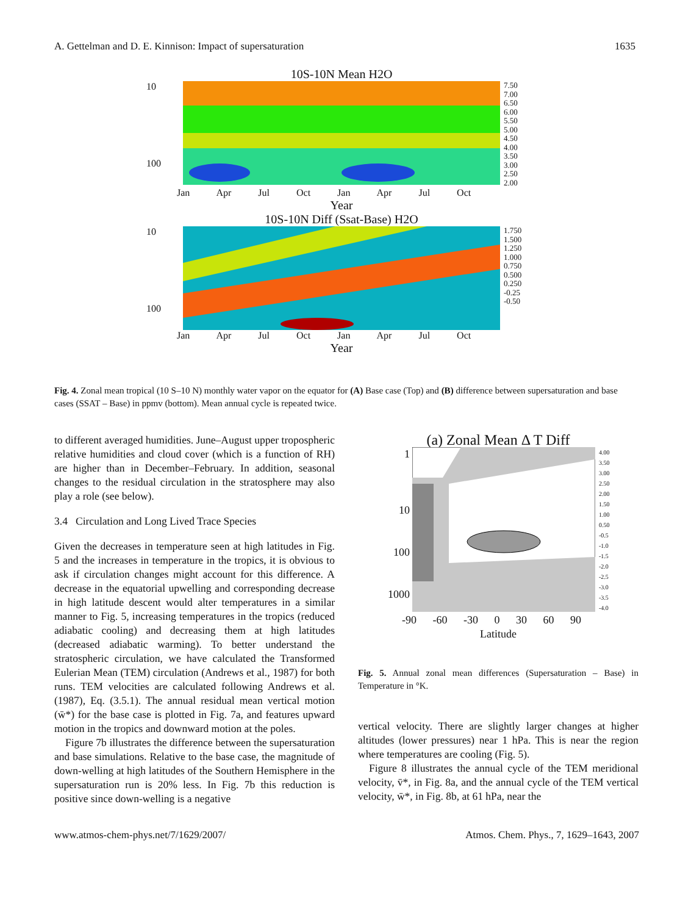A. Gettelman and D. E. Kinnison: Impact of supersaturation 1635
10S-10N Mean H2O
10
100
7.50
7.00
6.50
6.00
5.50
5.00
4.50
4.00
3.50
3.00
2.50
2.00
Jan Apr Jul Oct Jan Apr Jul Oct
Year
10S-10N Diff (Ssat-Base) H2O
10
100
1.750
1.500
1.250
1.000
0.750
0.500
0.250
-0.25
-0.50
Jan Apr Jul Oct Jan Apr Jul Oct
Year
Fig. 4. Zonal mean tropical (10 S–10 N) monthly water vapor on the equator for (A) Base case (Top) and (B) difference between supersaturation and base cases (SSAT – Base) in ppmv (bottom). Mean annual cycle is repeated twice.
to different averaged humidities. June–August upper tropospheric relative humidities and cloud cover (which is a function of RH) are higher than in December–February. In addition, seasonal changes to the residual circulation in the stratosphere may also play a role (see below).
3.4 Circulation and Long Lived Trace Species
Given the decreases in temperature seen at high latitudes in Fig. 5 and the increases in temperature in the tropics, it is obvious to ask if circulation changes might account for this difference. A decrease in the equatorial upwelling and corresponding decrease in high latitude descent would alter temperatures in a similar manner to Fig. 5, increasing temperatures in the tropics (reduced adiabatic cooling) and decreasing them at high latitudes (decreased adiabatic warming). To better understand the stratospheric circulation, we have calculated the Transformed Eulerian Mean (TEM) circulation (Andrews et al., 1987) for both runs. TEM velocities are calculated following Andrews et al. (1987), Eq. (3.5.1). The annual residual mean vertical motion (w̄*) for the base case is plotted in Fig. 7a, and features upward motion in the tropics and downward motion at the poles.
Figure 7b illustrates the difference between the supersaturation and base simulations. Relative to the base case, the magnitude of down-welling at high latitudes of the Southern Hemisphere in the supersaturation run is 20% less. In Fig. 7b this reduction is positive since down-welling is a negative
(a) Zonal Mean Δ T Diff
1
10
100
1000
4.00
3.50
3.00
2.50
2.00
1.50
1.00
0.50
-0.5
-1.0
-1.5
-2.0
-2.5
-3.0
-3.5
-4.0
-90 -60 -30 0 30 60 90
Latitude
Fig. 5. Annual zonal mean differences (Supersaturation – Base) in Temperature in °K.
vertical velocity. There are slightly larger changes at higher altitudes (lower pressures) near 1 hPa. This is near the region where temperatures are cooling (Fig. 5).
Figure 8 illustrates the annual cycle of the TEM meridional velocity, v̄*, in Fig. 8a, and the annual cycle of the TEM vertical velocity, w̄*, in Fig. 8b, at 61 hPa, near the
www.atmos-chem-phys.net/7/1629/2007/ Atmos. Chem. Phys., 7, 1629–1643, 2007